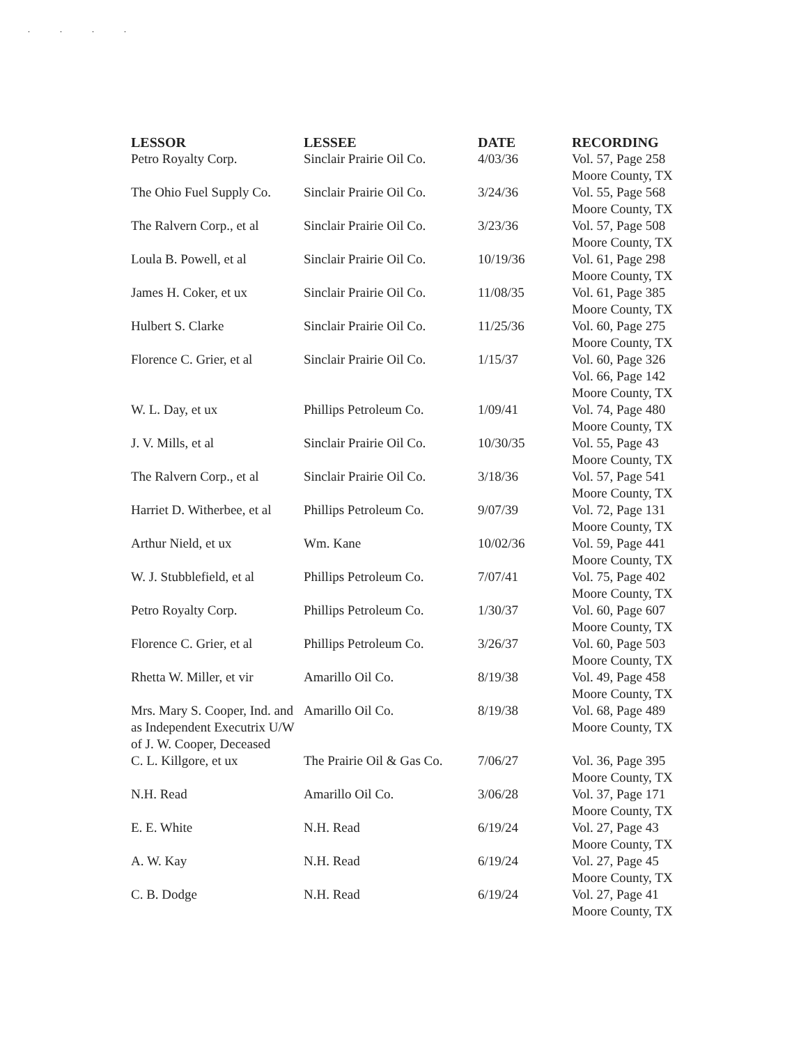. . . .
| LESSOR | LESSEE | DATE | RECORDING |
| --- | --- | --- | --- |
| Petro Royalty Corp. | Sinclair Prairie Oil Co. | 4/03/36 | Vol. 57, Page 258 Moore County, TX |
| The Ohio Fuel Supply Co. | Sinclair Prairie Oil Co. | 3/24/36 | Vol. 55, Page 568 Moore County, TX |
| The Ralvern Corp., et al | Sinclair Prairie Oil Co. | 3/23/36 | Vol. 57, Page 508 Moore County, TX |
| Loula B. Powell, et al | Sinclair Prairie Oil Co. | 10/19/36 | Vol. 61, Page 298 Moore County, TX |
| James H. Coker, et ux | Sinclair Prairie Oil Co. | 11/08/35 | Vol. 61, Page 385 Moore County, TX |
| Hulbert S. Clarke | Sinclair Prairie Oil Co. | 11/25/36 | Vol. 60, Page 275 Moore County, TX |
| Florence C. Grier, et al | Sinclair Prairie Oil Co. | 1/15/37 | Vol. 60, Page 326 Vol. 66, Page 142 Moore County, TX |
| W. L. Day, et ux | Phillips Petroleum Co. | 1/09/41 | Vol. 74, Page 480 Moore County, TX |
| J. V. Mills, et al | Sinclair Prairie Oil Co. | 10/30/35 | Vol. 55, Page 43 Moore County, TX |
| The Ralvern Corp., et al | Sinclair Prairie Oil Co. | 3/18/36 | Vol. 57, Page 541 Moore County, TX |
| Harriet D. Witherbee, et al | Phillips Petroleum Co. | 9/07/39 | Vol. 72, Page 131 Moore County, TX |
| Arthur Nield, et ux | Wm. Kane | 10/02/36 | Vol. 59, Page 441 Moore County, TX |
| W. J. Stubblefield, et al | Phillips Petroleum Co. | 7/07/41 | Vol. 75, Page 402 Moore County, TX |
| Petro Royalty Corp. | Phillips Petroleum Co. | 1/30/37 | Vol. 60, Page 607 Moore County, TX |
| Florence C. Grier, et al | Phillips Petroleum Co. | 3/26/37 | Vol. 60, Page 503 Moore County, TX |
| Rhetta W. Miller, et vir | Amarillo Oil Co. | 8/19/38 | Vol. 49, Page 458 Moore County, TX |
| Mrs. Mary S. Cooper, Ind. and as Independent Executrix U/W of J. W. Cooper, Deceased | Amarillo Oil Co. | 8/19/38 | Vol. 68, Page 489 Moore County, TX |
| C. L. Killgore, et ux | The Prairie Oil & Gas Co. | 7/06/27 | Vol. 36, Page 395 Moore County, TX |
| N.H. Read | Amarillo Oil Co. | 3/06/28 | Vol. 37, Page 171 Moore County, TX |
| E. E. White | N.H. Read | 6/19/24 | Vol. 27, Page 43 Moore County, TX |
| A. W. Kay | N.H. Read | 6/19/24 | Vol. 27, Page 45 Moore County, TX |
| C. B. Dodge | N.H. Read | 6/19/24 | Vol. 27, Page 41 Moore County, TX |